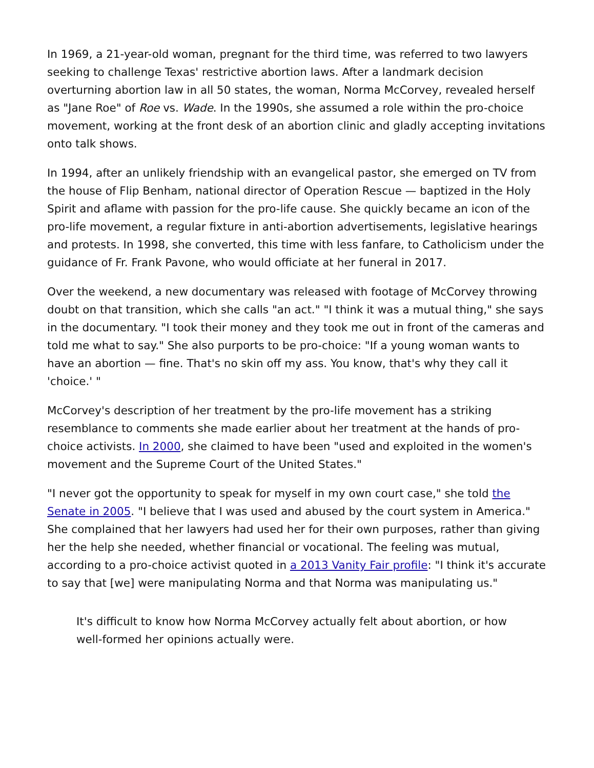In 1969, a 21-year-old woman, pregnant for the third time, was referred to two lawyers seeking to challenge Texas' restrictive abortion laws. After a landmark decision overturning abortion law in all 50 states, the woman, Norma McCorvey, revealed herself as "Jane Roe" of Roe vs. Wade. In the 1990s, she assumed a role within the pro-choice movement, working at the front desk of an abortion clinic and gladly accepting invitations onto talk shows.
In 1994, after an unlikely friendship with an evangelical pastor, she emerged on TV from the house of Flip Benham, national director of Operation Rescue — baptized in the Holy Spirit and aflame with passion for the pro-life cause. She quickly became an icon of the pro-life movement, a regular fixture in anti-abortion advertisements, legislative hearings and protests. In 1998, she converted, this time with less fanfare, to Catholicism under the guidance of Fr. Frank Pavone, who would officiate at her funeral in 2017.
Over the weekend, a new documentary was released with footage of McCorvey throwing doubt on that transition, which she calls "an act." "I think it was a mutual thing," she says in the documentary. "I took their money and they took me out in front of the cameras and told me what to say." She also purports to be pro-choice: "If a young woman wants to have an abortion — fine. That's no skin off my ass. You know, that's why they call it 'choice.' "
McCorvey's description of her treatment by the pro-life movement has a striking resemblance to comments she made earlier about her treatment at the hands of pro-choice activists. In 2000, she claimed to have been "used and exploited in the women's movement and the Supreme Court of the United States."
"I never got the opportunity to speak for myself in my own court case," she told the Senate in 2005. "I believe that I was used and abused by the court system in America." She complained that her lawyers had used her for their own purposes, rather than giving her the help she needed, whether financial or vocational. The feeling was mutual, according to a pro-choice activist quoted in a 2013 Vanity Fair profile: "I think it's accurate to say that [we] were manipulating Norma and that Norma was manipulating us."
It's difficult to know how Norma McCorvey actually felt about abortion, or how well-formed her opinions actually were.